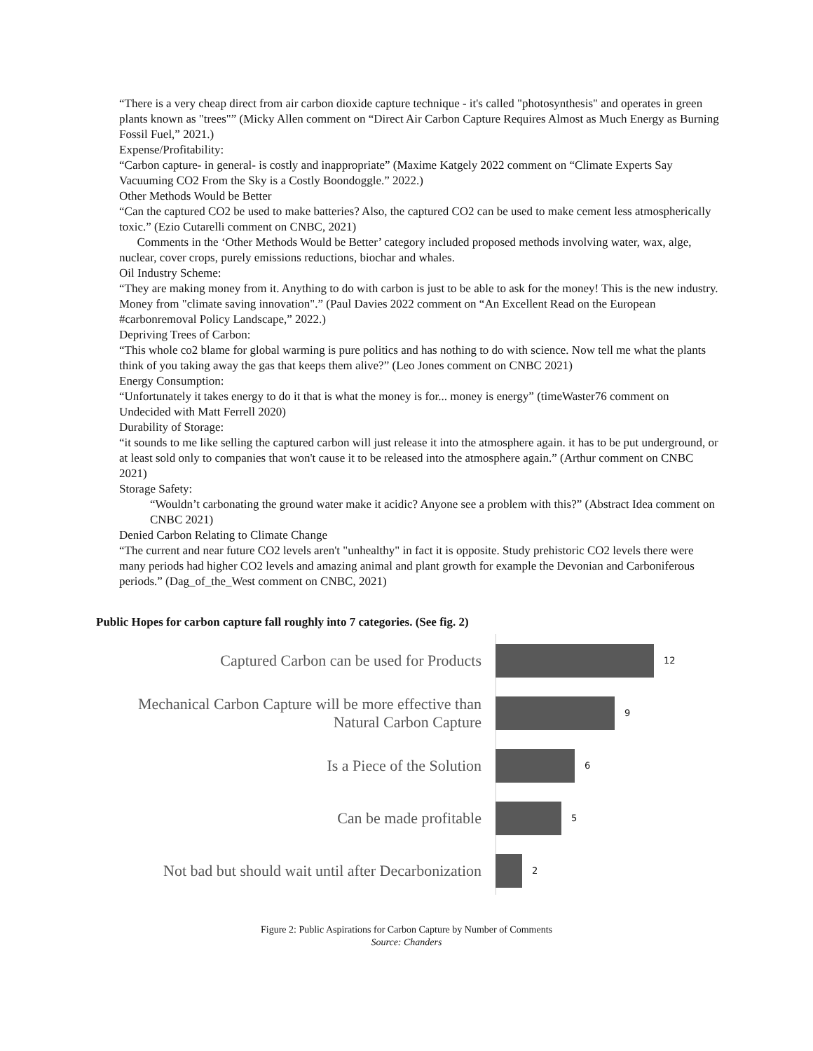“There is a very cheap direct from air carbon dioxide capture technique - it's called "photosynthesis" and operates in green plants known as "trees"” (Micky Allen comment on “Direct Air Carbon Capture Requires Almost as Much Energy as Burning Fossil Fuel,” 2021.)
Expense/Profitability:
“Carbon capture- in general- is costly and inappropriate” (Maxime Katgely 2022 comment on “Climate Experts Say Vacuuming CO2 From the Sky is a Costly Boondoggle.” 2022.)
Other Methods Would be Better
“Can the captured CO2 be used to make batteries? Also, the captured CO2 can be used to make cement less atmospherically toxic.” (Ezio Cutarelli comment on CNBC, 2021)
Comments in the ‘Other Methods Would be Better’ category included proposed methods involving water, wax, alge, nuclear, cover crops, purely emissions reductions, biochar and whales.
Oil Industry Scheme:
“They are making money from it. Anything to do with carbon is just to be able to ask for the money! This is the new industry. Money from "climate saving innovation".” (Paul Davies 2022 comment on “An Excellent Read on the European #carbonremoval Policy Landscape,” 2022.)
Depriving Trees of Carbon:
“This whole co2 blame for global warming is pure politics and has nothing to do with science. Now tell me what the plants think of you taking away the gas that keeps them alive?” (Leo Jones comment on CNBC 2021)
Energy Consumption:
“Unfortunately it takes energy to do it that is what the money is for... money is energy” (timeWaster76 comment on Undecided with Matt Ferrell 2020)
Durability of Storage:
“it sounds to me like selling the captured carbon will just release it into the atmosphere again. it has to be put underground, or at least sold only to companies that won't cause it to be released into the atmosphere again.” (Arthur comment on CNBC 2021)
Storage Safety:
“Wouldn’t carbonating the ground water make it acidic? Anyone see a problem with this?” (Abstract Idea comment on CNBC 2021)
Denied Carbon Relating to Climate Change
“The current and near future CO2 levels aren't "unhealthy" in fact it is opposite. Study prehistoric CO2 levels there were many periods had higher CO2 levels and amazing animal and plant growth for example the Devonian and Carboniferous periods.” (Dag_of_the_West comment on CNBC, 2021)
Public Hopes for carbon capture fall roughly into 7 categories. (See fig. 2)
Captured Carbon can be used for Products
12
Mechanical Carbon Capture will be more effective than Natural Carbon Capture
9
Is a Piece of the Solution
6
Can be made profitable
5
Not bad but should wait until after Decarbonization
2
Figure 2: Public Aspirations for Carbon Capture by Number of Comments
Source: Chanders